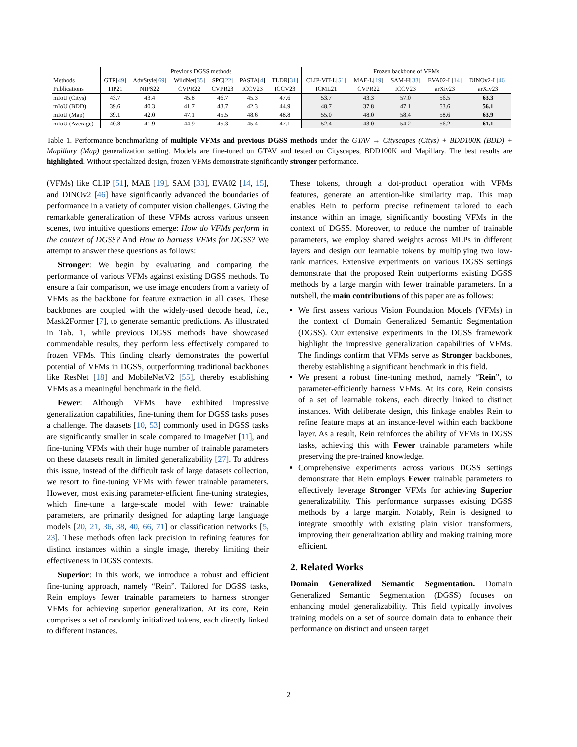| | Previous DGSS methods | | | | | | Frozen backbone of VFMs | | | | |
| Methods | GTR[ 49 ] | AdvStyle[ 69 ] | WildNet[ 35 ] | SPC[ 22 ] | PASTA[ 4 ] | TLDR[ 31 ] | CLIP-ViT-L[ 51 ] | MAE-L[ 19 ] | SAM-H[ 33 ] | EVA02-L[ 14 ] | DINOv2-L[ 46 ] |
| Publications | TIP21 | NIPS22 | CVPR22 | CVPR23 | ICCV23 | ICCV23 | ICML21 | CVPR22 | ICCV23 | arXiv23 | arXiv23 |
| mIoU (Citys) | 43.7 | 43.4 | 45.8 | 46.7 | 45.3 | 47.6 | 53.7 | 43.3 | 57.0 | 56.5 | 63.3 |
| mIoU (BDD) | 39.6 | 40.3 | 41.7 | 43.7 | 42.3 | 44.9 | 48.7 | 37.8 | 47.1 | 53.6 | 56.1 |
| mIoU (Map) | 39.1 | 42.0 | 47.1 | 45.5 | 48.6 | 48.8 | 55.0 | 48.0 | 58.4 | 58.6 | 63.9 |
| mIoU (Average) | 40.8 | 41.9 | 44.9 | 45.3 | 45.4 | 47.1 | 52.4 | 43.0 | 54.2 | 56.2 | 61.1 |
Table 1. Performance benchmarking of multiple VFMs and previous DGSS methods under the GTAV → Cityscapes (Citys) + BDD100K (BDD) + Mapillary (Map) generalization setting. Models are fine-tuned on GTAV and tested on Cityscapes, BDD100K and Mapillary. The best results are highlighted. Without specialized design, frozen VFMs demonstrate significantly stronger performance.
(VFMs) like CLIP [51], MAE [19], SAM [33], EVA02 [14, 15], and DINOv2 [46] have significantly advanced the boundaries of performance in a variety of computer vision challenges. Giving the remarkable generalization of these VFMs across various unseen scenes, two intuitive questions emerge: How do VFMs perform in the context of DGSS? And How to harness VFMs for DGSS? We attempt to answer these questions as follows:
Stronger: We begin by evaluating and comparing the performance of various VFMs against existing DGSS methods. To ensure a fair comparison, we use image encoders from a variety of VFMs as the backbone for feature extraction in all cases. These backbones are coupled with the widely-used decode head, i.e., Mask2Former [7], to generate semantic predictions. As illustrated in Tab. 1, while previous DGSS methods have showcased commendable results, they perform less effectively compared to frozen VFMs. This finding clearly demonstrates the powerful potential of VFMs in DGSS, outperforming traditional backbones like ResNet [18] and MobileNetV2 [55], thereby establishing VFMs as a meaningful benchmark in the field.
Fewer: Although VFMs have exhibited impressive generalization capabilities, fine-tuning them for DGSS tasks poses a challenge. The datasets [10, 53] commonly used in DGSS tasks are significantly smaller in scale compared to ImageNet [11], and fine-tuning VFMs with their huge number of trainable parameters on these datasets result in limited generalizability [27]. To address this issue, instead of the difficult task of large datasets collection, we resort to fine-tuning VFMs with fewer trainable parameters. However, most existing parameter-efficient fine-tuning strategies, which fine-tune a large-scale model with fewer trainable parameters, are primarily designed for adapting large language models [20, 21, 36, 38, 40, 66, 71] or classification networks [5, 23]. These methods often lack precision in refining features for distinct instances within a single image, thereby limiting their effectiveness in DGSS contexts.
Superior: In this work, we introduce a robust and efficient fine-tuning approach, namely “Rein”. Tailored for DGSS tasks, Rein employs fewer trainable parameters to harness stronger VFMs for achieving superior generalization. At its core, Rein comprises a set of randomly initialized tokens, each directly linked to different instances.
These tokens, through a dot-product operation with VFMs features, generate an attention-like similarity map. This map enables Rein to perform precise refinement tailored to each instance within an image, significantly boosting VFMs in the context of DGSS. Moreover, to reduce the number of trainable parameters, we employ shared weights across MLPs in different layers and design our learnable tokens by multiplying two low-rank matrices. Extensive experiments on various DGSS settings demonstrate that the proposed Rein outperforms existing DGSS methods by a large margin with fewer trainable parameters. In a nutshell, the main contributions of this paper are as follows:
We first assess various Vision Foundation Models (VFMs) in the context of Domain Generalized Semantic Segmentation (DGSS). Our extensive experiments in the DGSS framework highlight the impressive generalization capabilities of VFMs. The findings confirm that VFMs serve as Stronger backbones, thereby establishing a significant benchmark in this field.
We present a robust fine-tuning method, namely “Rein”, to parameter-efficiently harness VFMs. At its core, Rein consists of a set of learnable tokens, each directly linked to distinct instances. With deliberate design, this linkage enables Rein to refine feature maps at an instance-level within each backbone layer. As a result, Rein reinforces the ability of VFMs in DGSS tasks, achieving this with Fewer trainable parameters while preserving the pre-trained knowledge.
Comprehensive experiments across various DGSS settings demonstrate that Rein employs Fewer trainable parameters to effectively leverage Stronger VFMs for achieving Superior generalizability. This performance surpasses existing DGSS methods by a large margin. Notably, Rein is designed to integrate smoothly with existing plain vision transformers, improving their generalization ability and making training more efficient.
2. Related Works
Domain Generalized Semantic Segmentation. Domain Generalized Semantic Segmentation (DGSS) focuses on enhancing model generalizability. This field typically involves training models on a set of source domain data to enhance their performance on distinct and unseen target
2